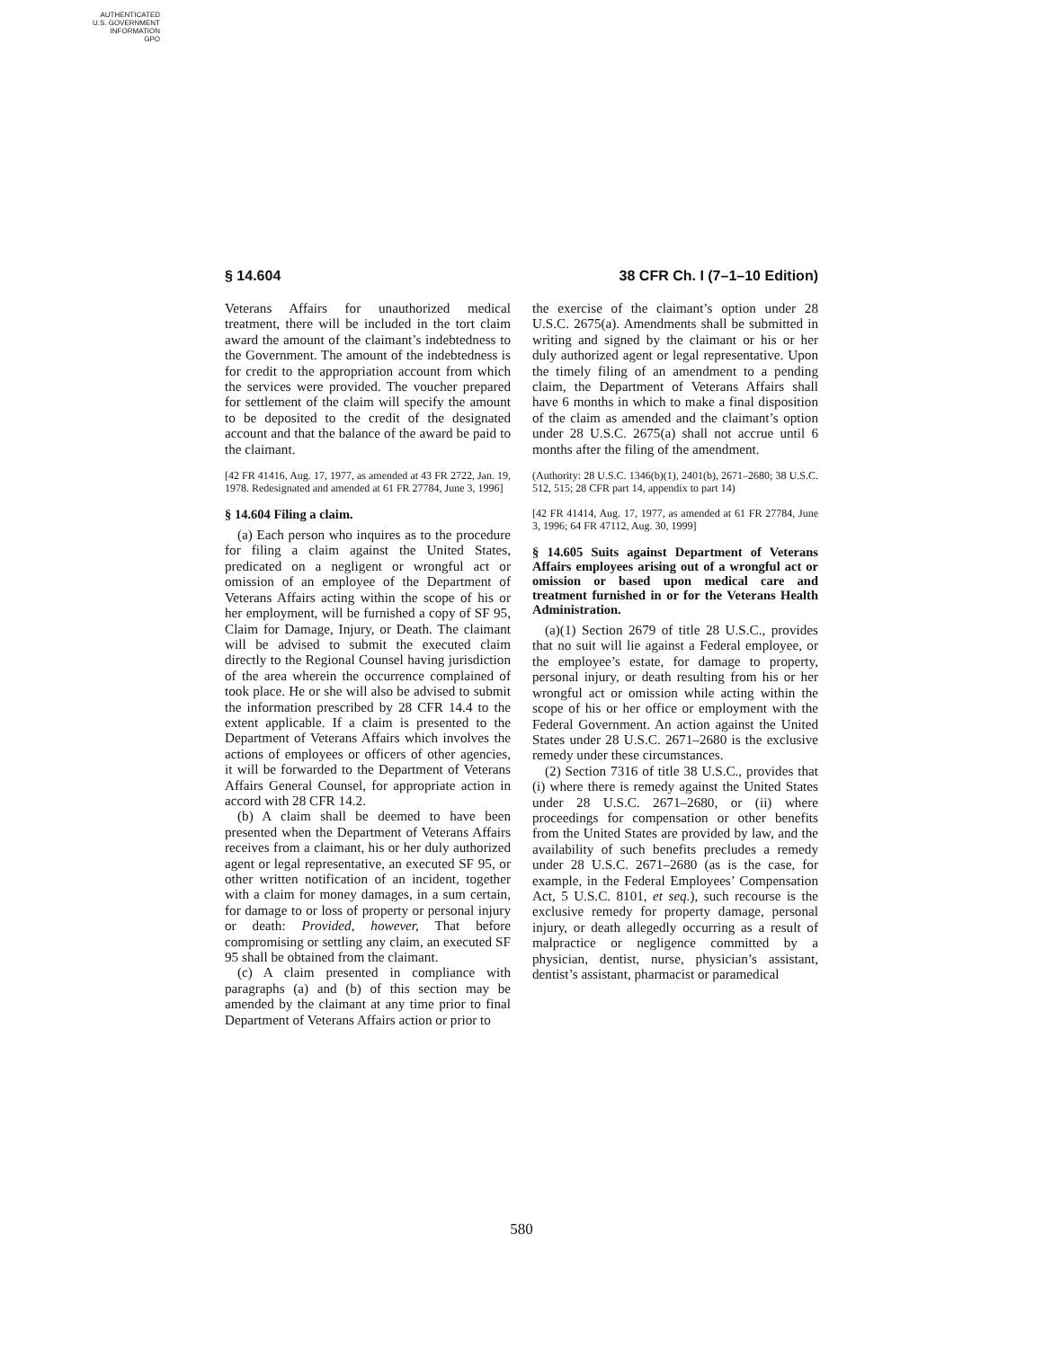AUTHENTICATED
U.S. GOVERNMENT
INFORMATION
GPO
§ 14.604 38 CFR Ch. I (7–1–10 Edition)
Veterans Affairs for unauthorized medical treatment, there will be included in the tort claim award the amount of the claimant’s indebtedness to the Government. The amount of the indebtedness is for credit to the appropriation account from which the services were provided. The voucher prepared for settlement of the claim will specify the amount to be deposited to the credit of the designated account and that the balance of the award be paid to the claimant.
[42 FR 41416, Aug. 17, 1977, as amended at 43 FR 2722, Jan. 19, 1978. Redesignated and amended at 61 FR 27784, June 3, 1996]
§ 14.604 Filing a claim.
(a) Each person who inquires as to the procedure for filing a claim against the United States, predicated on a negligent or wrongful act or omission of an employee of the Department of Veterans Affairs acting within the scope of his or her employment, will be furnished a copy of SF 95, Claim for Damage, Injury, or Death. The claimant will be advised to submit the executed claim directly to the Regional Counsel having jurisdiction of the area wherein the occurrence complained of took place. He or she will also be advised to submit the information prescribed by 28 CFR 14.4 to the extent applicable. If a claim is presented to the Department of Veterans Affairs which involves the actions of employees or officers of other agencies, it will be forwarded to the Department of Veterans Affairs General Counsel, for appropriate action in accord with 28 CFR 14.2.
(b) A claim shall be deemed to have been presented when the Department of Veterans Affairs receives from a claimant, his or her duly authorized agent or legal representative, an executed SF 95, or other written notification of an incident, together with a claim for money damages, in a sum certain, for damage to or loss of property or personal injury or death: Provided, however, That before compromising or settling any claim, an executed SF 95 shall be obtained from the claimant.
(c) A claim presented in compliance with paragraphs (a) and (b) of this section may be amended by the claimant at any time prior to final Department of Veterans Affairs action or prior to
the exercise of the claimant’s option under 28 U.S.C. 2675(a). Amendments shall be submitted in writing and signed by the claimant or his or her duly authorized agent or legal representative. Upon the timely filing of an amendment to a pending claim, the Department of Veterans Affairs shall have 6 months in which to make a final disposition of the claim as amended and the claimant’s option under 28 U.S.C. 2675(a) shall not accrue until 6 months after the filing of the amendment.
(Authority: 28 U.S.C. 1346(b)(1), 2401(b), 2671–2680; 38 U.S.C. 512, 515; 28 CFR part 14, appendix to part 14)
[42 FR 41414, Aug. 17, 1977, as amended at 61 FR 27784, June 3, 1996; 64 FR 47112, Aug. 30, 1999]
§ 14.605 Suits against Department of Veterans Affairs employees arising out of a wrongful act or omission or based upon medical care and treatment furnished in or for the Veterans Health Administration.
(a)(1) Section 2679 of title 28 U.S.C., provides that no suit will lie against a Federal employee, or the employee’s estate, for damage to property, personal injury, or death resulting from his or her wrongful act or omission while acting within the scope of his or her office or employment with the Federal Government. An action against the United States under 28 U.S.C. 2671–2680 is the exclusive remedy under these circumstances.
(2) Section 7316 of title 38 U.S.C., provides that (i) where there is remedy against the United States under 28 U.S.C. 2671–2680, or (ii) where proceedings for compensation or other benefits from the United States are provided by law, and the availability of such benefits precludes a remedy under 28 U.S.C. 2671–2680 (as is the case, for example, in the Federal Employees’ Compensation Act, 5 U.S.C. 8101, et seq.), such recourse is the exclusive remedy for property damage, personal injury, or death allegedly occurring as a result of malpractice or negligence committed by a physician, dentist, nurse, physician’s assistant, dentist’s assistant, pharmacist or paramedical
580